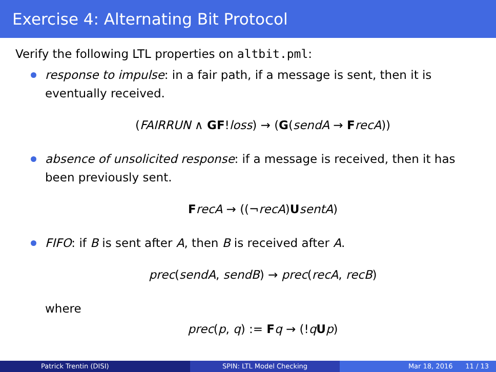Exercise 4: Alternating Bit Protocol
Verify the following LTL properties on altbit.pml:
response to impulse: in a fair path, if a message is sent, then it is eventually received.
(FAIRRUN ∧ GF!loss) → (G(sendA → FrecA))
absence of unsolicited response: if a message is received, then it has been previously sent.
FrecA → ((¬recA)UsentA)
FIFO: if B is sent after A, then B is received after A.
prec(sendA, sendB) → prec(recA, recB)
where
prec(p, q) := Fq → (!qUp)
Patrick Trentin (DISI) SPIN: LTL Model Checking Mar 18, 2016 11 / 13